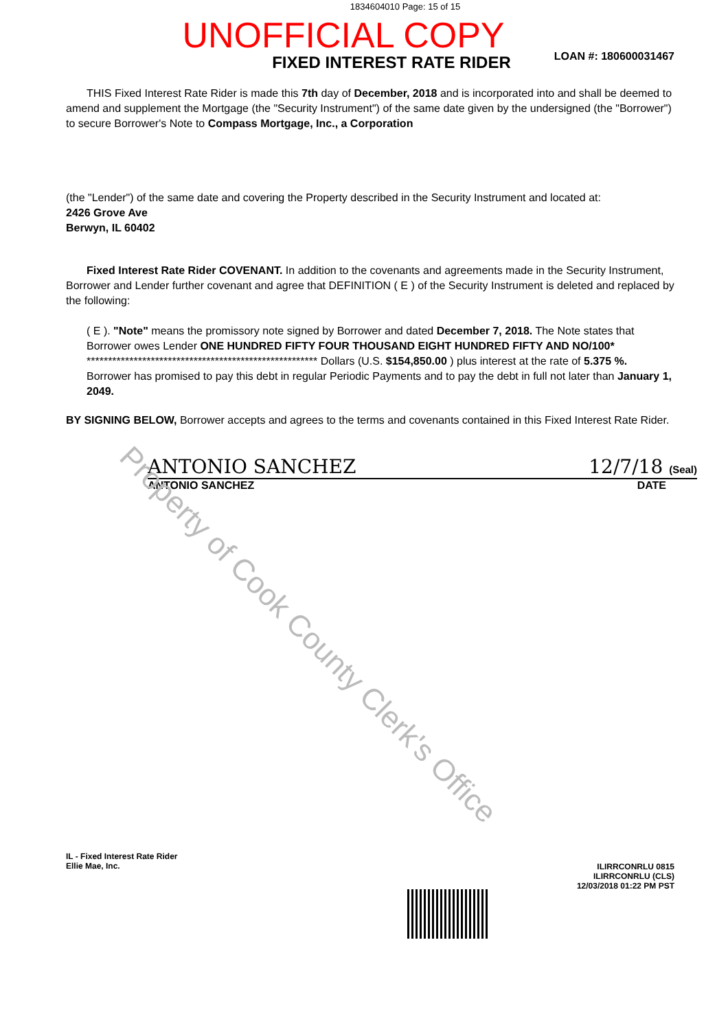1834604010 Page: 15 of 15
UNOFFICIAL COPY
LOAN #: 180600031467
FIXED INTEREST RATE RIDER
THIS Fixed Interest Rate Rider is made this 7th day of December, 2018 and is incorporated into and shall be deemed to amend and supplement the Mortgage (the "Security Instrument") of the same date given by the undersigned (the "Borrower") to secure Borrower's Note to Compass Mortgage, Inc., a Corporation
(the "Lender") of the same date and covering the Property described in the Security Instrument and located at:
2426 Grove Ave
Berwyn, IL 60402
Fixed Interest Rate Rider COVENANT. In addition to the covenants and agreements made in the Security Instrument, Borrower and Lender further covenant and agree that DEFINITION ( E ) of the Security Instrument is deleted and replaced by the following:
( E ). "Note" means the promissory note signed by Borrower and dated December 7, 2018. The Note states that Borrower owes Lender ONE HUNDRED FIFTY FOUR THOUSAND EIGHT HUNDRED FIFTY AND NO/100* ****************************************************** Dollars (U.S. $154,850.00 ) plus interest at the rate of 5.375 %. Borrower has promised to pay this debt in regular Periodic Payments and to pay the debt in full not later than January 1, 2049.
BY SIGNING BELOW, Borrower accepts and agrees to the terms and covenants contained in this Fixed Interest Rate Rider.
ANTONIO SANCHEZ 12/7/18 (Seal)
ANTONIO SANCHEZ DATE
Property of Cook County Clerk's Office
IL - Fixed Interest Rate Rider
Ellie Mae, Inc.
ILIRRCONRLU 0815
ILIRRCONRLU (CLS)
12/03/2018 01:22 PM PST